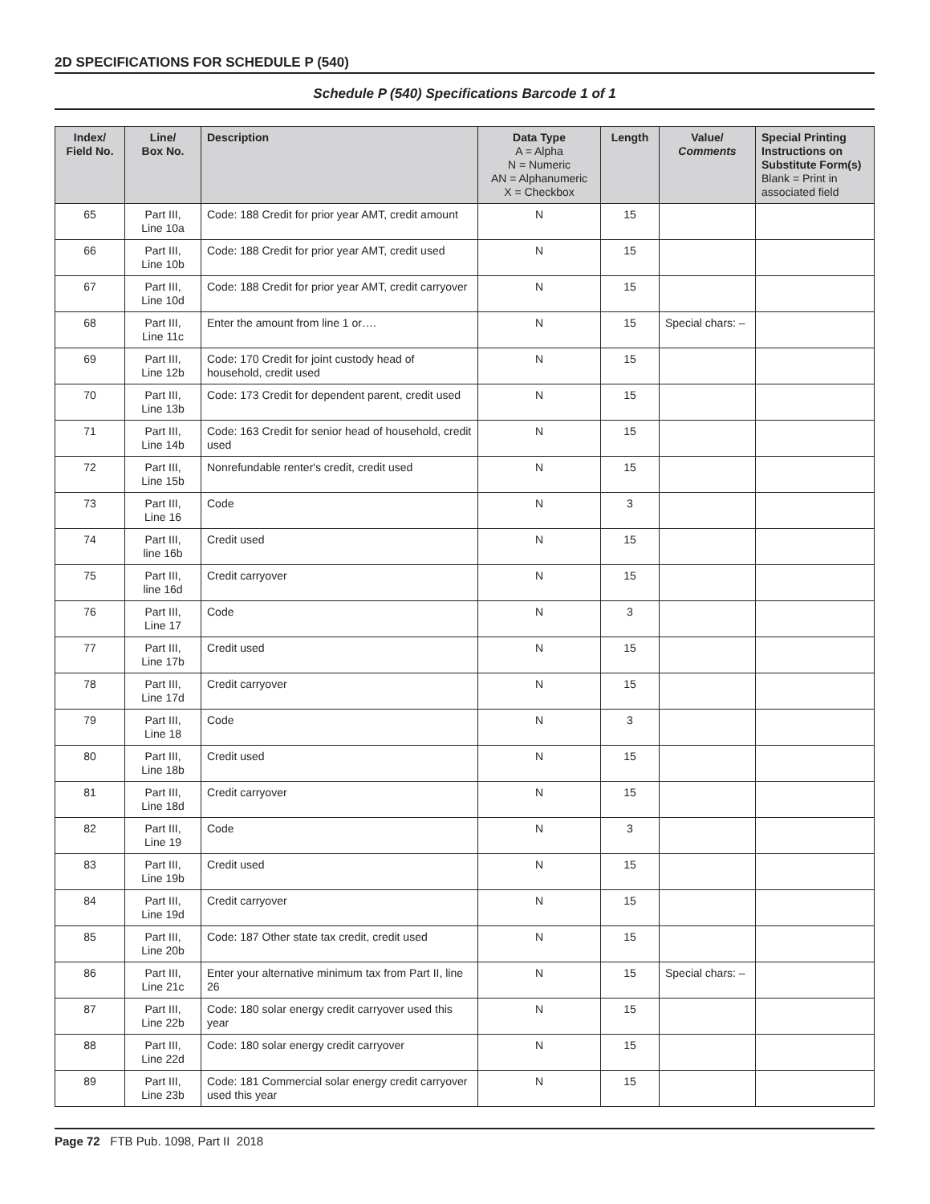2D SPECIFICATIONS FOR SCHEDULE P (540)
Schedule P (540) Specifications Barcode 1 of 1
| Index/ Field No. | Line/ Box No. | Description | Data Type A = Alpha N = Numeric AN = Alphanumeric X = Checkbox | Length | Value/ Comments | Special Printing Instructions on Substitute Form(s) Blank = Print in associated field |
| --- | --- | --- | --- | --- | --- | --- |
| 65 | Part III, Line 10a | Code: 188 Credit for prior year AMT, credit amount | N | 15 | | |
| 66 | Part III, Line 10b | Code: 188 Credit for prior year AMT, credit used | N | 15 | | |
| 67 | Part III, Line 10d | Code: 188 Credit for prior year AMT, credit carryover | N | 15 | | |
| 68 | Part III, Line 11c | Enter the amount from line 1 or…. | N | 15 | Special chars: – | |
| 69 | Part III, Line 12b | Code: 170 Credit for joint custody head of household, credit used | N | 15 | | |
| 70 | Part III, Line 13b | Code: 173 Credit for dependent parent, credit used | N | 15 | | |
| 71 | Part III, Line 14b | Code: 163 Credit for senior head of household, credit used | N | 15 | | |
| 72 | Part III, Line 15b | Nonrefundable renter's credit, credit used | N | 15 | | |
| 73 | Part III, Line 16 | Code | N | 3 | | |
| 74 | Part III, line 16b | Credit used | N | 15 | | |
| 75 | Part III, line 16d | Credit carryover | N | 15 | | |
| 76 | Part III, Line 17 | Code | N | 3 | | |
| 77 | Part III, Line 17b | Credit used | N | 15 | | |
| 78 | Part III, Line 17d | Credit carryover | N | 15 | | |
| 79 | Part III, Line 18 | Code | N | 3 | | |
| 80 | Part III, Line 18b | Credit used | N | 15 | | |
| 81 | Part III, Line 18d | Credit carryover | N | 15 | | |
| 82 | Part III, Line 19 | Code | N | 3 | | |
| 83 | Part III, Line 19b | Credit used | N | 15 | | |
| 84 | Part III, Line 19d | Credit carryover | N | 15 | | |
| 85 | Part III, Line 20b | Code: 187 Other state tax credit, credit used | N | 15 | | |
| 86 | Part III, Line 21c | Enter your alternative minimum tax from Part II, line 26 | N | 15 | Special chars: – | |
| 87 | Part III, Line 22b | Code: 180 solar energy credit carryover used this year | N | 15 | | |
| 88 | Part III, Line 22d | Code: 180 solar energy credit carryover | N | 15 | | |
| 89 | Part III, Line 23b | Code: 181 Commercial solar energy credit carryover used this year | N | 15 | | |
Page 72 FTB Pub. 1098, Part II 2018